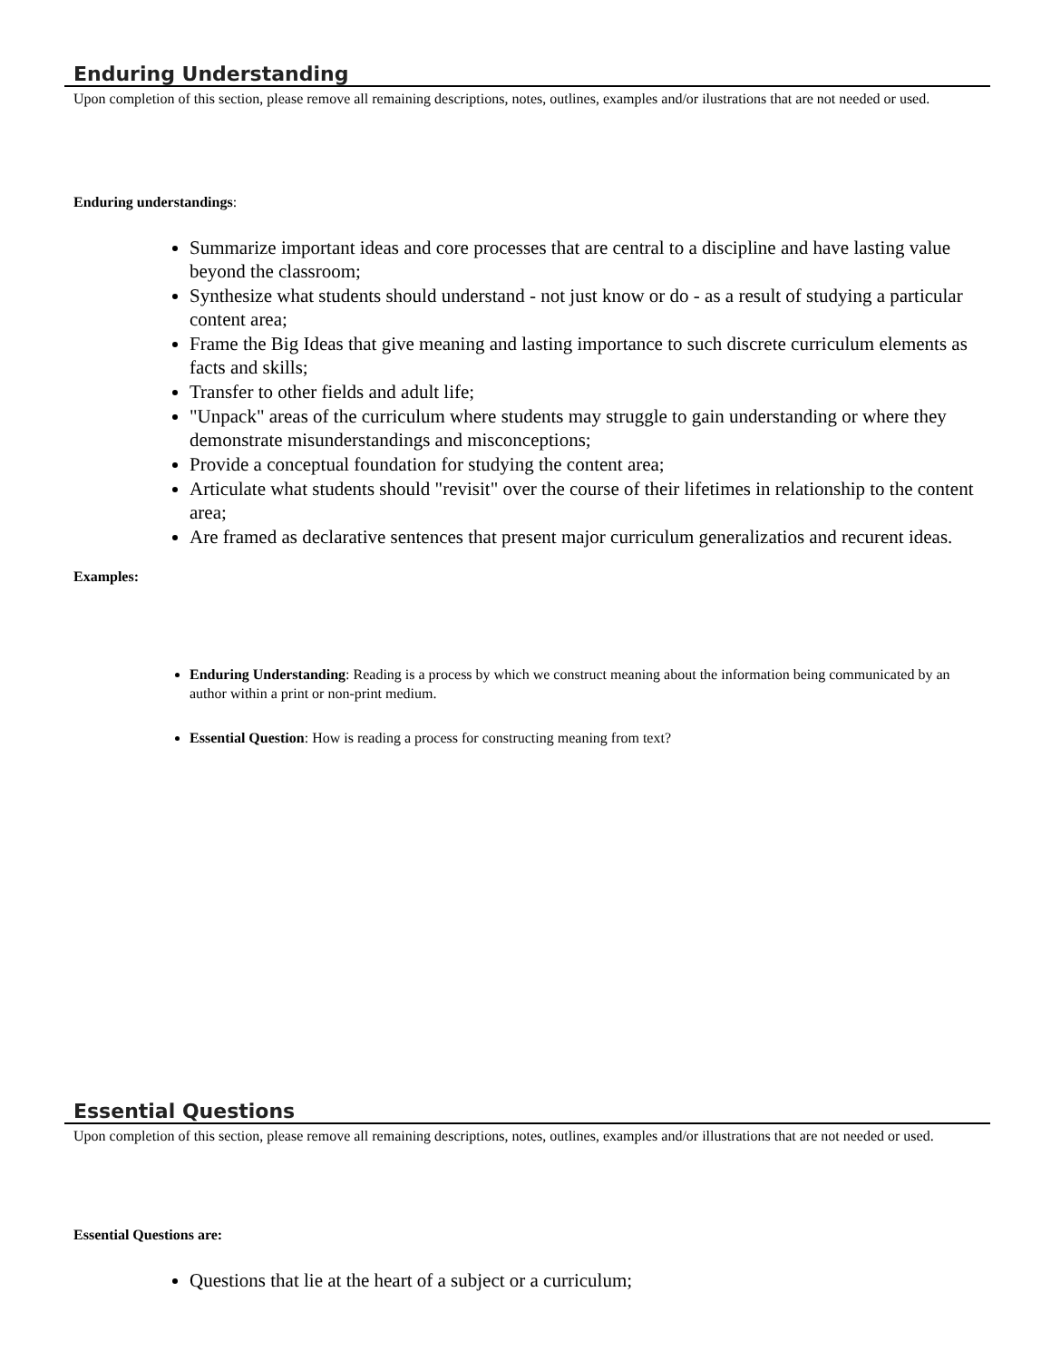Enduring Understanding
Upon completion of this section, please remove all remaining descriptions, notes, outlines, examples and/or ilustrations that are not needed or used.
Enduring understandings:
Summarize important ideas and core processes that are central to a discipline and have lasting value beyond the classroom;
Synthesize what students should understand - not just know or do - as a result of studying a particular content area;
Frame the Big Ideas that give meaning and lasting importance to such discrete curriculum elements as facts and skills;
Transfer to other fields and adult life;
"Unpack" areas of the curriculum where students may struggle to gain understanding or where they demonstrate misunderstandings and misconceptions;
Provide a conceptual foundation for studying the content area;
Articulate what students should "revisit" over the course of their lifetimes in relationship to the content area;
Are framed as declarative sentences that present major curriculum generalizatios and recurent ideas.
Examples:
Enduring Understanding: Reading is a process by which we construct meaning about the information being communicated by an author within a print or non-print medium.
Essential Question: How is reading a process for constructing meaning from text?
Essential Questions
Upon completion of this section, please remove all remaining descriptions, notes, outlines, examples and/or illustrations that are not needed or used.
Essential Questions are:
Questions that lie at the heart of a subject or a curriculum;